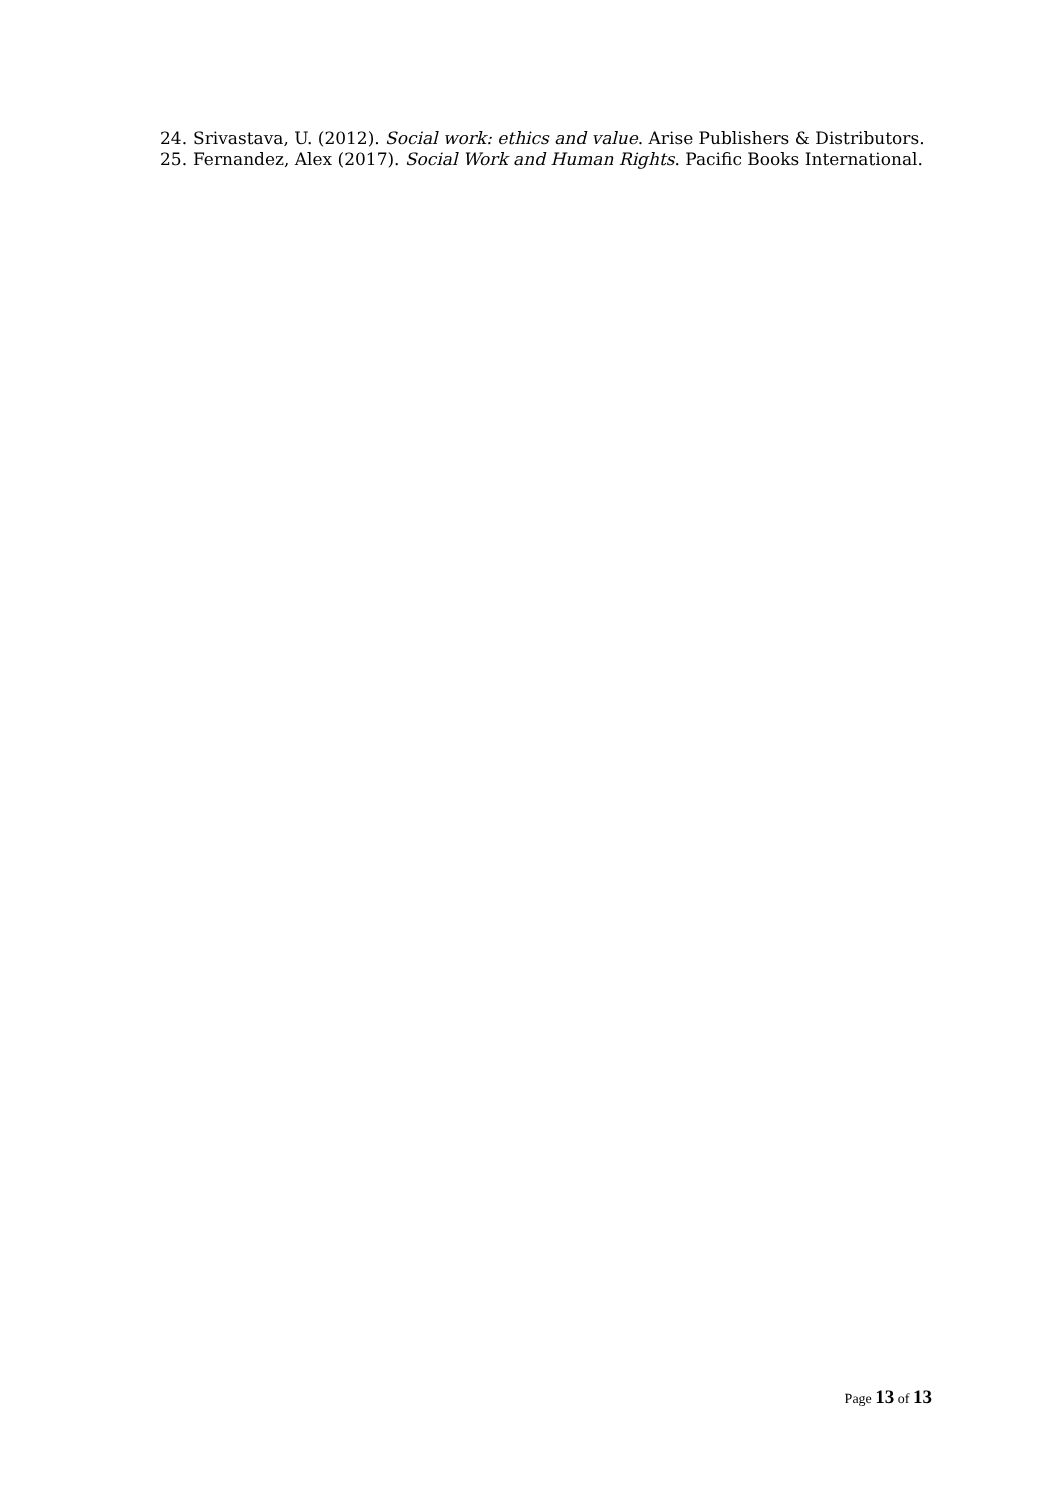24. Srivastava, U. (2012). Social work: ethics and value. Arise Publishers & Distributors.
25. Fernandez, Alex (2017). Social Work and Human Rights. Pacific Books International.
Page 13 of 13